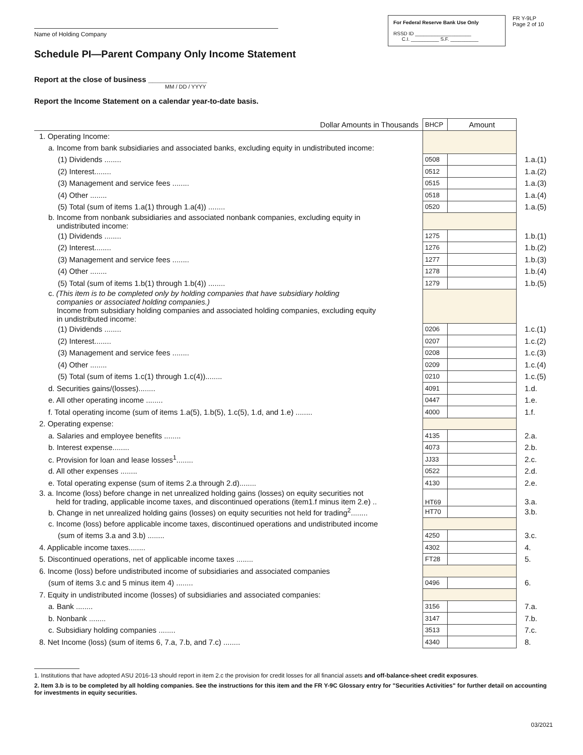Name of Holding Company
For Federal Reserve Bank Use Only
RSSD ID ____________________
C.I. __________ S.F. __________
FR Y-9LP
Page 2 of 10
Schedule PI—Parent Company Only Income Statement
Report at the close of business ______________
MM / DD / YYYY
Report the Income Statement on a calendar year-to-date basis.
| Dollar Amounts in Thousands | BHCP | Amount | |
| 1. Operating Income: | | | |
| a. Income from bank subsidiaries and associated banks, excluding equity in undistributed income: | | | |
| (1) Dividends ........ | 0508 | | 1.a.(1) |
| (2) Interest........ | 0512 | | 1.a.(2) |
| (3) Management and service fees ........ | 0515 | | 1.a.(3) |
| (4) Other ........ | 0518 | | 1.a.(4) |
| (5) Total (sum of items 1.a(1) through 1.a(4)) ........ | 0520 | | 1.a.(5) |
| b. Income from nonbank subsidiaries and associated nonbank companies, excluding equity in undistributed income: | | | |
| (1) Dividends ........ | 1275 | | 1.b.(1) |
| (2) Interest........ | 1276 | | 1.b.(2) |
| (3) Management and service fees ........ | 1277 | | 1.b.(3) |
| (4) Other ........ | 1278 | | 1.b.(4) |
| (5) Total (sum of items 1.b(1) through 1.b(4)) ........ | 1279 | | 1.b.(5) |
| c. (This item is to be completed only by holding companies that have subsidiary holding companies or associated holding companies.) Income from subsidiary holding companies and associated holding companies, excluding equity in undistributed income: | | | |
| (1) Dividends ........ | 0206 | | 1.c.(1) |
| (2) Interest........ | 0207 | | 1.c.(2) |
| (3) Management and service fees ........ | 0208 | | 1.c.(3) |
| (4) Other ........ | 0209 | | 1.c.(4) |
| (5) Total (sum of items 1.c(1) through 1.c(4))........ | 0210 | | 1.c.(5) |
| d. Securities gains/(losses)........ | 4091 | | 1.d. |
| e. All other operating income ........ | 0447 | | 1.e. |
| f. Total operating income (sum of items 1.a(5), 1.b(5), 1.c(5), 1.d, and 1.e) ........ | 4000 | | 1.f. |
| 2. Operating expense: | | | |
| a. Salaries and employee benefits ........ | 4135 | | 2.a. |
| b. Interest expense........ | 4073 | | 2.b. |
| c. Provision for loan and lease losses<sup>1</sup>........ | JJ33 | | 2.c. |
| d. All other expenses ........ | 0522 | | 2.d. |
| e. Total operating expense (sum of items 2.a through 2.d)........ | 4130 | | 2.e. |
| 3. a. Income (loss) before change in net unrealized holding gains (losses) on equity securities not held for trading, applicable income taxes, and discontinued operations (item1.f minus item 2.e) .. | HT69 | | 3.a. |
| b. Change in net unrealized holding gains (losses) on equity securities not held for trading<sup>2</sup>........ | HT70 | | 3.b. |
| c. Income (loss) before applicable income taxes, discontinued operations and undistributed income | | | |
| (sum of items 3.a and 3.b) ........ | 4250 | | 3.c. |
| 4. Applicable income taxes........ | 4302 | | 4. |
| 5. Discontinued operations, net of applicable income taxes ........ | FT28 | | 5. |
| 6. Income (loss) before undistributed income of subsidiaries and associated companies | | | |
| (sum of items 3.c and 5 minus item 4) ........ | 0496 | | 6. |
| 7. Equity in undistributed income (losses) of subsidiaries and associated companies: | | | |
| a. Bank ........ | 3156 | | 7.a. |
| b. Nonbank ........ | 3147 | | 7.b. |
| c. Subsidiary holding companies ........ | 3513 | | 7.c. |
| 8. Net Income (loss) (sum of items 6, 7.a, 7.b, and 7.c) ........ | 4340 | | 8. |
1. Institutions that have adopted ASU 2016-13 should report in item 2.c the provision for credit losses for all financial assets and off-balance-sheet credit exposures.
2. Item 3.b is to be completed by all holding companies. See the instructions for this item and the FR Y-9C Glossary entry for "Securities Activities" for further detail on accounting for investments in equity securities.
03/2021